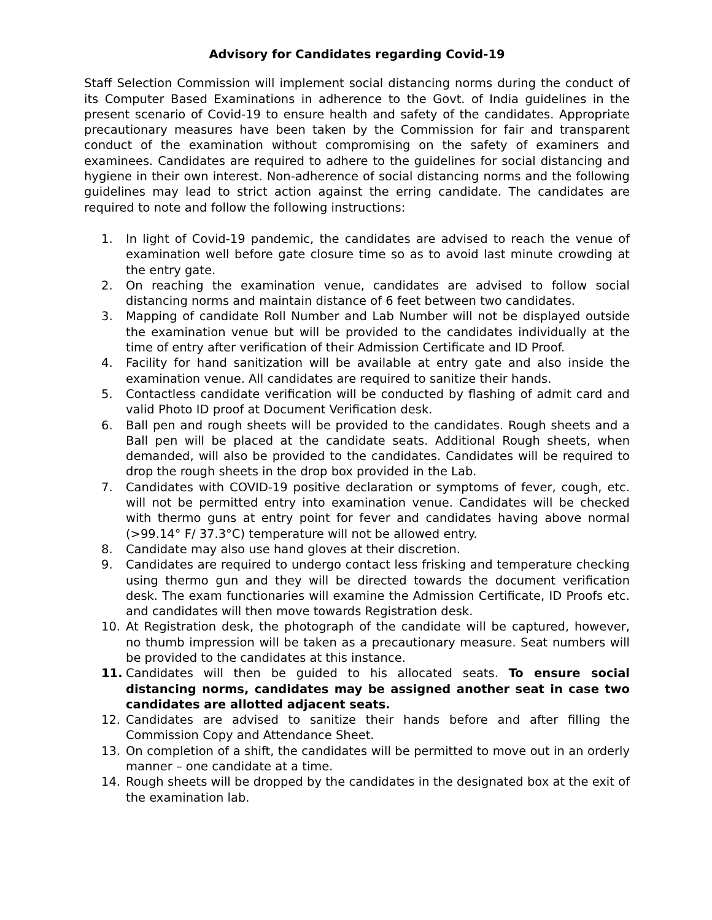Advisory for Candidates regarding Covid-19
Staff Selection Commission will implement social distancing norms during the conduct of its Computer Based Examinations in adherence to the Govt. of India guidelines in the present scenario of Covid-19 to ensure health and safety of the candidates. Appropriate precautionary measures have been taken by the Commission for fair and transparent conduct of the examination without compromising on the safety of examiners and examinees. Candidates are required to adhere to the guidelines for social distancing and hygiene in their own interest. Non-adherence of social distancing norms and the following guidelines may lead to strict action against the erring candidate. The candidates are required to note and follow the following instructions:
1. In light of Covid-19 pandemic, the candidates are advised to reach the venue of examination well before gate closure time so as to avoid last minute crowding at the entry gate.
2. On reaching the examination venue, candidates are advised to follow social distancing norms and maintain distance of 6 feet between two candidates.
3. Mapping of candidate Roll Number and Lab Number will not be displayed outside the examination venue but will be provided to the candidates individually at the time of entry after verification of their Admission Certificate and ID Proof.
4. Facility for hand sanitization will be available at entry gate and also inside the examination venue. All candidates are required to sanitize their hands.
5. Contactless candidate verification will be conducted by flashing of admit card and valid Photo ID proof at Document Verification desk.
6. Ball pen and rough sheets will be provided to the candidates. Rough sheets and a Ball pen will be placed at the candidate seats. Additional Rough sheets, when demanded, will also be provided to the candidates. Candidates will be required to drop the rough sheets in the drop box provided in the Lab.
7. Candidates with COVID-19 positive declaration or symptoms of fever, cough, etc. will not be permitted entry into examination venue. Candidates will be checked with thermo guns at entry point for fever and candidates having above normal (>99.14° F/ 37.3°C) temperature will not be allowed entry.
8. Candidate may also use hand gloves at their discretion.
9. Candidates are required to undergo contact less frisking and temperature checking using thermo gun and they will be directed towards the document verification desk. The exam functionaries will examine the Admission Certificate, ID Proofs etc. and candidates will then move towards Registration desk.
10. At Registration desk, the photograph of the candidate will be captured, however, no thumb impression will be taken as a precautionary measure. Seat numbers will be provided to the candidates at this instance.
11. Candidates will then be guided to his allocated seats. To ensure social distancing norms, candidates may be assigned another seat in case two candidates are allotted adjacent seats.
12. Candidates are advised to sanitize their hands before and after filling the Commission Copy and Attendance Sheet.
13. On completion of a shift, the candidates will be permitted to move out in an orderly manner – one candidate at a time.
14. Rough sheets will be dropped by the candidates in the designated box at the exit of the examination lab.